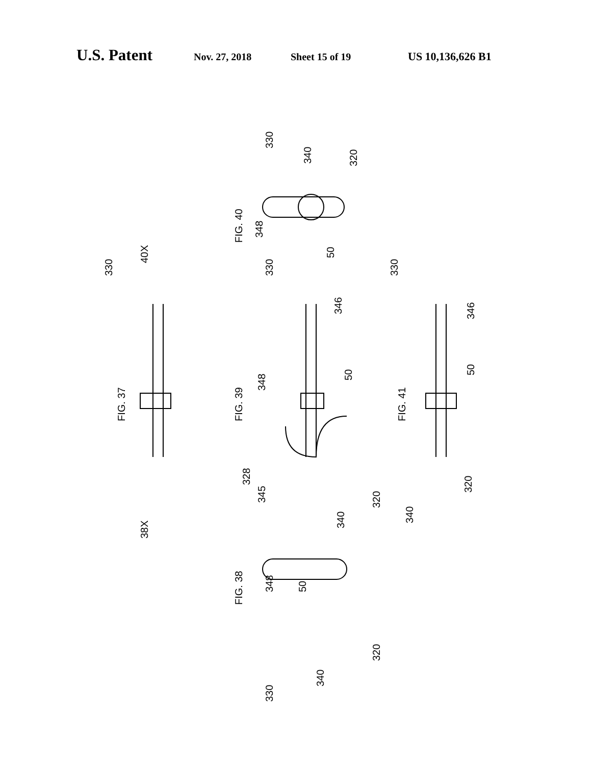U.S. Patent Nov. 27, 2018 Sheet 15 of 19 US 10,136,626 B1
FIG. 37
FIG. 39
FIG. 41
FIG. 40
FIG. 38
330
40X
38X
330
340
320
348
50
330
346
50
348
328
345
340
320
330
346
50
320
340
348
50
330
340
320